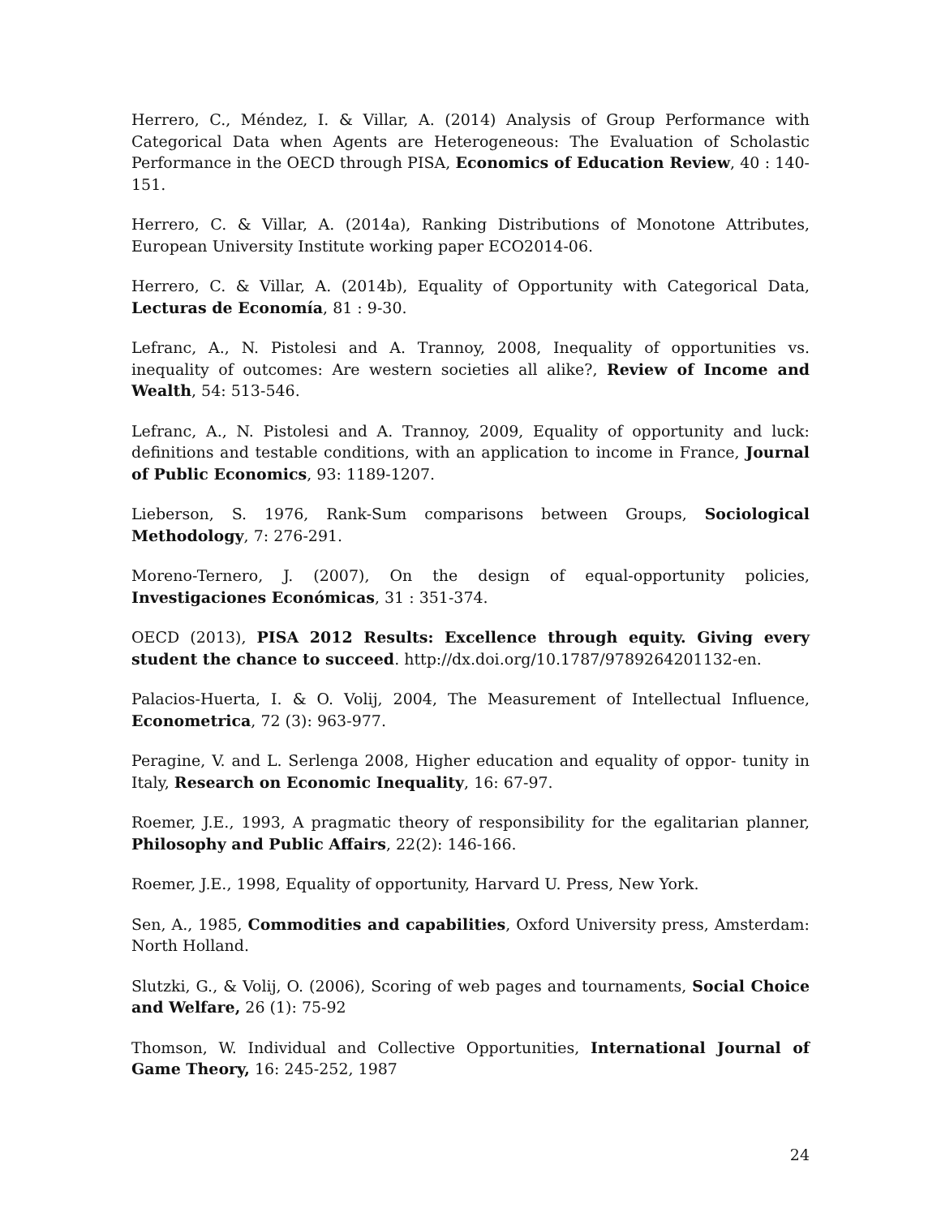Herrero, C., Méndez, I. & Villar, A. (2014) Analysis of Group Performance with Categorical Data when Agents are Heterogeneous: The Evaluation of Scholastic Performance in the OECD through PISA, Economics of Education Review, 40 : 140-151.
Herrero, C. & Villar, A. (2014a), Ranking Distributions of Monotone Attributes, European University Institute working paper ECO2014-06.
Herrero, C. & Villar, A. (2014b), Equality of Opportunity with Categorical Data, Lecturas de Economía, 81 : 9-30.
Lefranc, A., N. Pistolesi and A. Trannoy, 2008, Inequality of opportunities vs. inequality of outcomes: Are western societies all alike?, Review of Income and Wealth, 54: 513-546.
Lefranc, A., N. Pistolesi and A. Trannoy, 2009, Equality of opportunity and luck: definitions and testable conditions, with an application to income in France, Journal of Public Economics, 93: 1189-1207.
Lieberson, S. 1976, Rank-Sum comparisons between Groups, Sociological Methodology, 7: 276-291.
Moreno-Ternero, J. (2007), On the design of equal-opportunity policies, Investigaciones Económicas, 31 : 351-374.
OECD (2013), PISA 2012 Results: Excellence through equity. Giving every student the chance to succeed. http://dx.doi.org/10.1787/9789264201132-en.
Palacios-Huerta, I. & O. Volij, 2004, The Measurement of Intellectual Influence, Econometrica, 72 (3): 963-977.
Peragine, V. and L. Serlenga 2008, Higher education and equality of oppor- tunity in Italy, Research on Economic Inequality, 16: 67-97.
Roemer, J.E., 1993, A pragmatic theory of responsibility for the egalitarian planner, Philosophy and Public Affairs, 22(2): 146-166.
Roemer, J.E., 1998, Equality of opportunity, Harvard U. Press, New York.
Sen, A., 1985, Commodities and capabilities, Oxford University press, Amsterdam: North Holland.
Slutzki, G., & Volij, O. (2006), Scoring of web pages and tournaments, Social Choice and Welfare, 26 (1): 75-92
Thomson, W. Individual and Collective Opportunities, International Journal of Game Theory, 16: 245-252, 1987
24